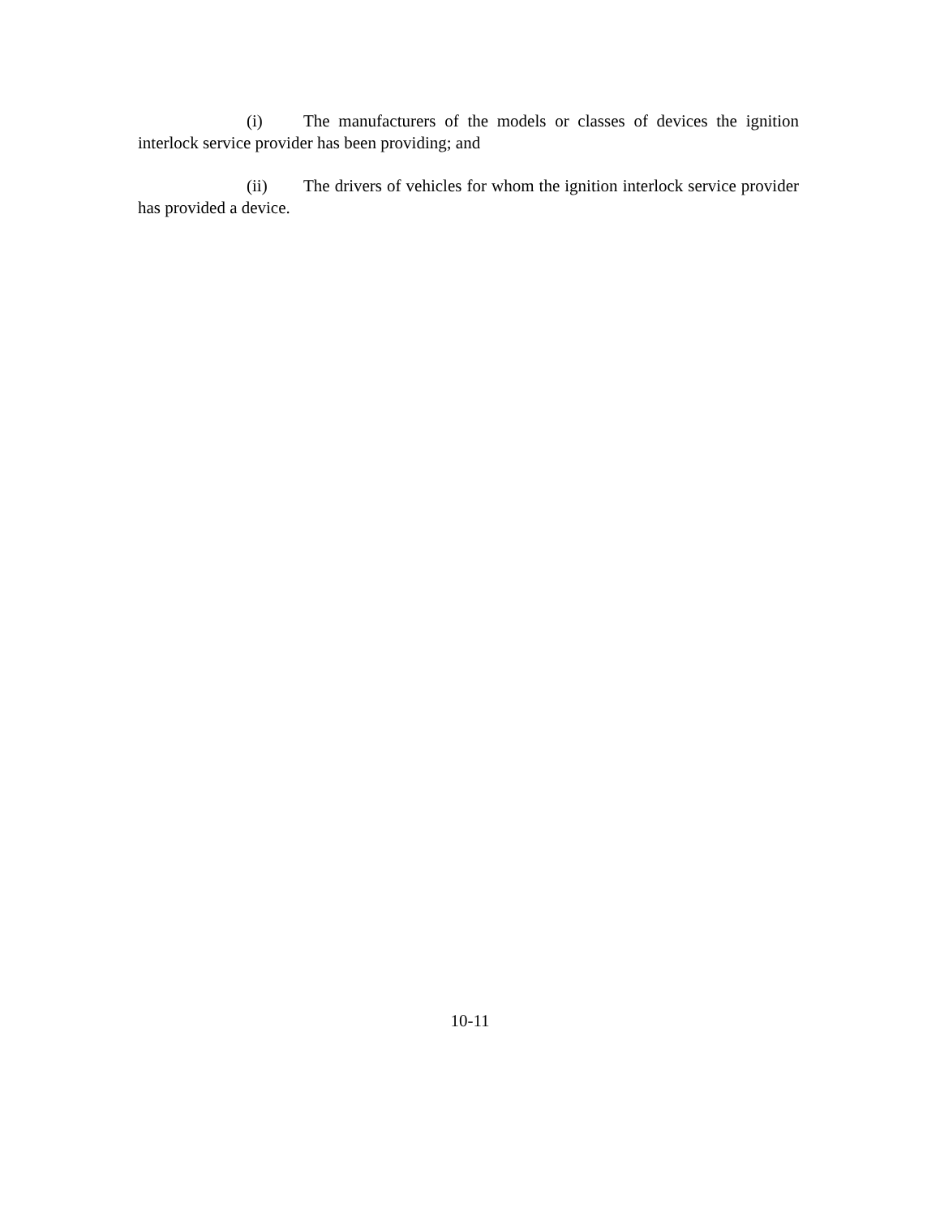(i) The manufacturers of the models or classes of devices the ignition interlock service provider has been providing; and
(ii) The drivers of vehicles for whom the ignition interlock service provider has provided a device.
10-11